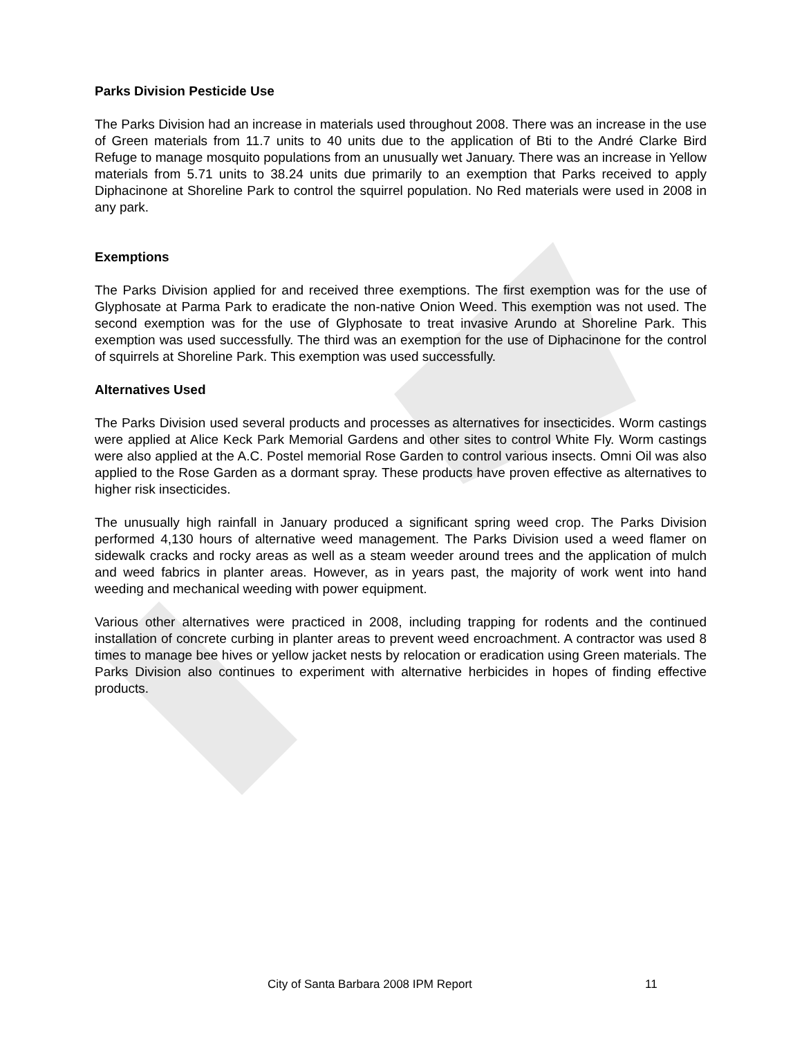Parks Division Pesticide Use
The Parks Division had an increase in materials used throughout 2008. There was an increase in the use of Green materials from 11.7 units to 40 units due to the application of Bti to the André Clarke Bird Refuge to manage mosquito populations from an unusually wet January. There was an increase in Yellow materials from 5.71 units to 38.24 units due primarily to an exemption that Parks received to apply Diphacinone at Shoreline Park to control the squirrel population. No Red materials were used in 2008 in any park.
Exemptions
The Parks Division applied for and received three exemptions. The first exemption was for the use of Glyphosate at Parma Park to eradicate the non-native Onion Weed. This exemption was not used. The second exemption was for the use of Glyphosate to treat invasive Arundo at Shoreline Park. This exemption was used successfully. The third was an exemption for the use of Diphacinone for the control of squirrels at Shoreline Park. This exemption was used successfully.
Alternatives Used
The Parks Division used several products and processes as alternatives for insecticides. Worm castings were applied at Alice Keck Park Memorial Gardens and other sites to control White Fly. Worm castings were also applied at the A.C. Postel memorial Rose Garden to control various insects. Omni Oil was also applied to the Rose Garden as a dormant spray. These products have proven effective as alternatives to higher risk insecticides.
The unusually high rainfall in January produced a significant spring weed crop. The Parks Division performed 4,130 hours of alternative weed management. The Parks Division used a weed flamer on sidewalk cracks and rocky areas as well as a steam weeder around trees and the application of mulch and weed fabrics in planter areas. However, as in years past, the majority of work went into hand weeding and mechanical weeding with power equipment.
Various other alternatives were practiced in 2008, including trapping for rodents and the continued installation of concrete curbing in planter areas to prevent weed encroachment. A contractor was used 8 times to manage bee hives or yellow jacket nests by relocation or eradication using Green materials. The Parks Division also continues to experiment with alternative herbicides in hopes of finding effective products.
City of Santa Barbara 2008 IPM Report 11